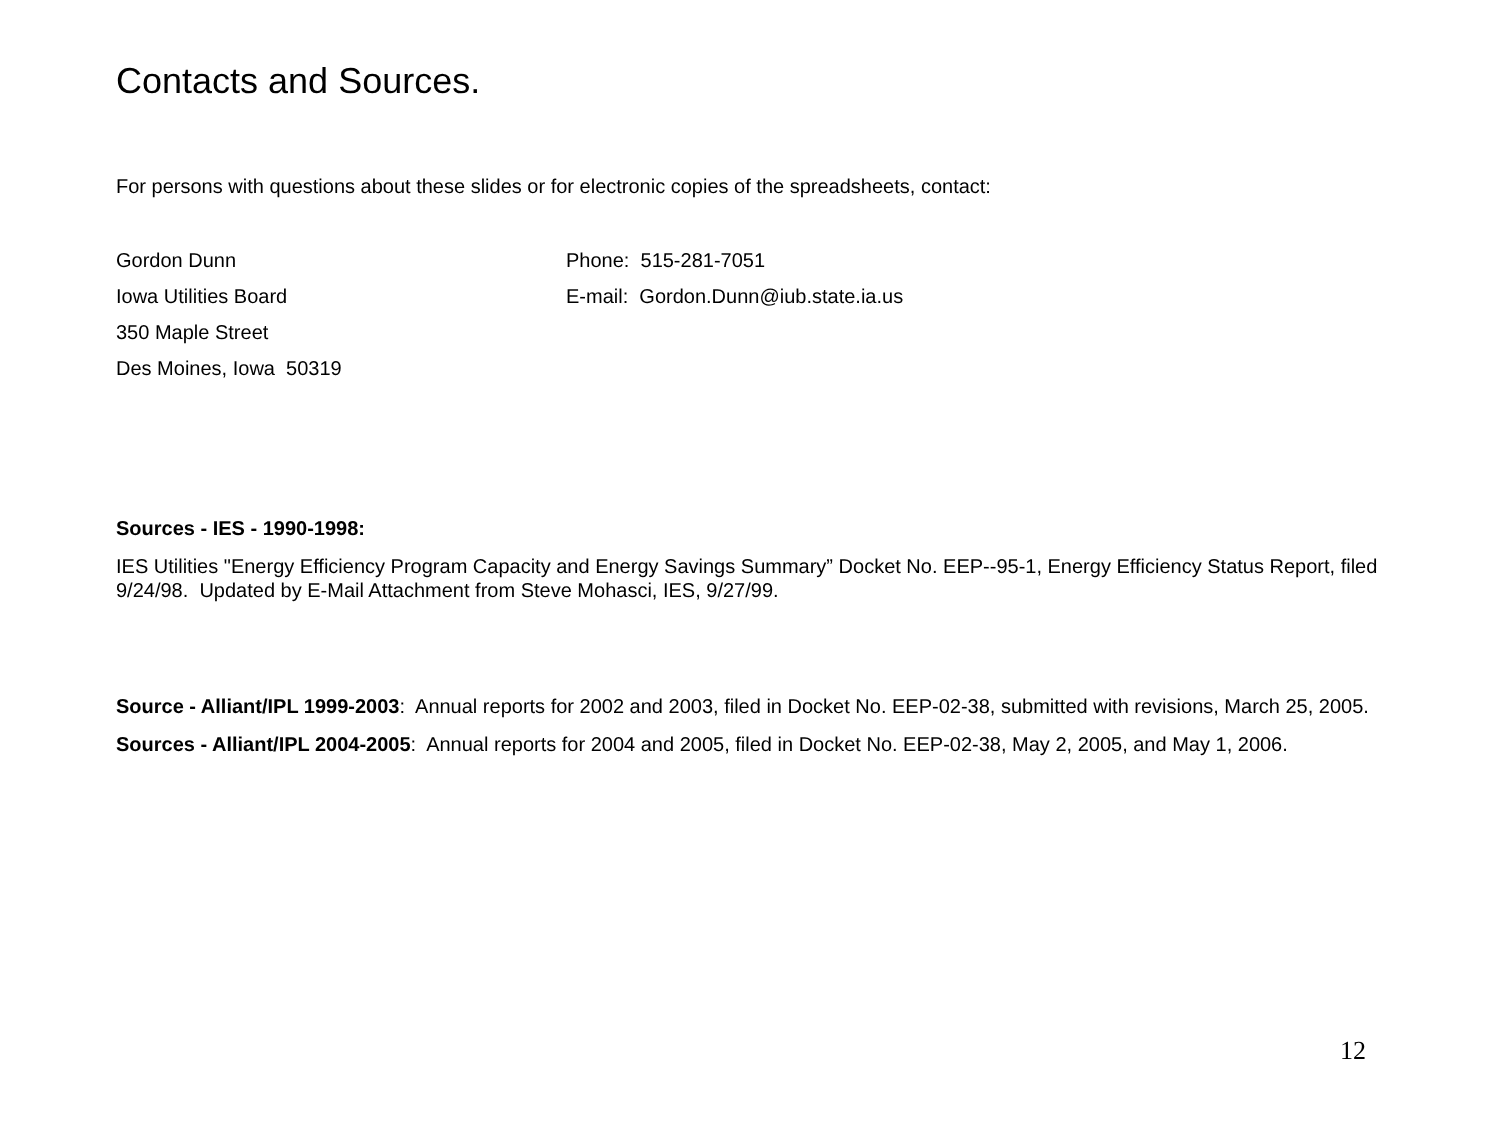Contacts and Sources.
For persons with questions about these slides or for electronic copies of the spreadsheets, contact:
Gordon Dunn Phone: 515-281-7051
Iowa Utilities Board E-mail: Gordon.Dunn@iub.state.ia.us
350 Maple Street
Des Moines, Iowa 50319
Sources - IES - 1990-1998:
IES Utilities "Energy Efficiency Program Capacity and Energy Savings Summary” Docket No. EEP--95-1, Energy Efficiency Status Report, filed 9/24/98. Updated by E-Mail Attachment from Steve Mohasci, IES, 9/27/99.
Source - Alliant/IPL 1999-2003: Annual reports for 2002 and 2003, filed in Docket No. EEP-02-38, submitted with revisions, March 25, 2005.
Sources - Alliant/IPL 2004-2005: Annual reports for 2004 and 2005, filed in Docket No. EEP-02-38, May 2, 2005, and May 1, 2006.
12